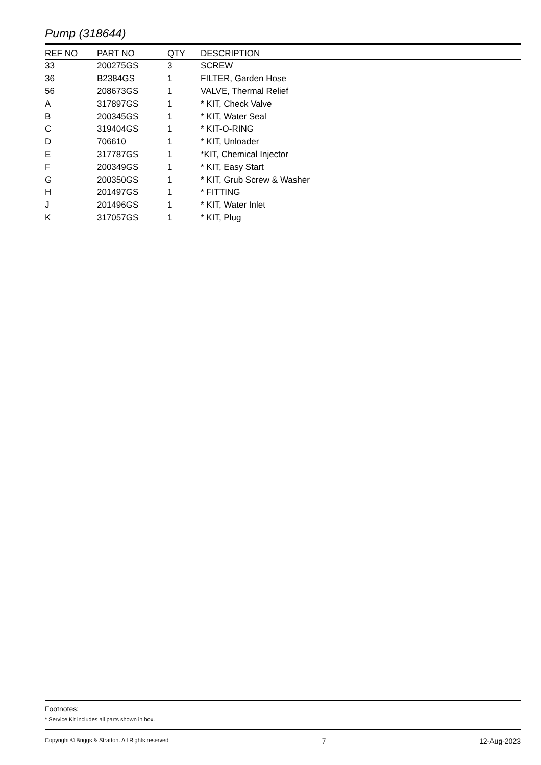Pump (318644)
| REF NO | PART NO | QTY | DESCRIPTION |
| --- | --- | --- | --- |
| 33 | 200275GS | 3 | SCREW |
| 36 | B2384GS | 1 | FILTER, Garden Hose |
| 56 | 208673GS | 1 | VALVE, Thermal Relief |
| A | 317897GS | 1 | * KIT, Check Valve |
| B | 200345GS | 1 | * KIT, Water Seal |
| C | 319404GS | 1 | * KIT-O-RING |
| D | 706610 | 1 | * KIT, Unloader |
| E | 317787GS | 1 | *KIT, Chemical Injector |
| F | 200349GS | 1 | * KIT, Easy Start |
| G | 200350GS | 1 | * KIT, Grub Screw & Washer |
| H | 201497GS | 1 | * FITTING |
| J | 201496GS | 1 | * KIT, Water Inlet |
| K | 317057GS | 1 | * KIT, Plug |
Footnotes:
* Service Kit includes all parts shown in box.
Copyright © Briggs & Stratton. All Rights reserved 7 12-Aug-2023